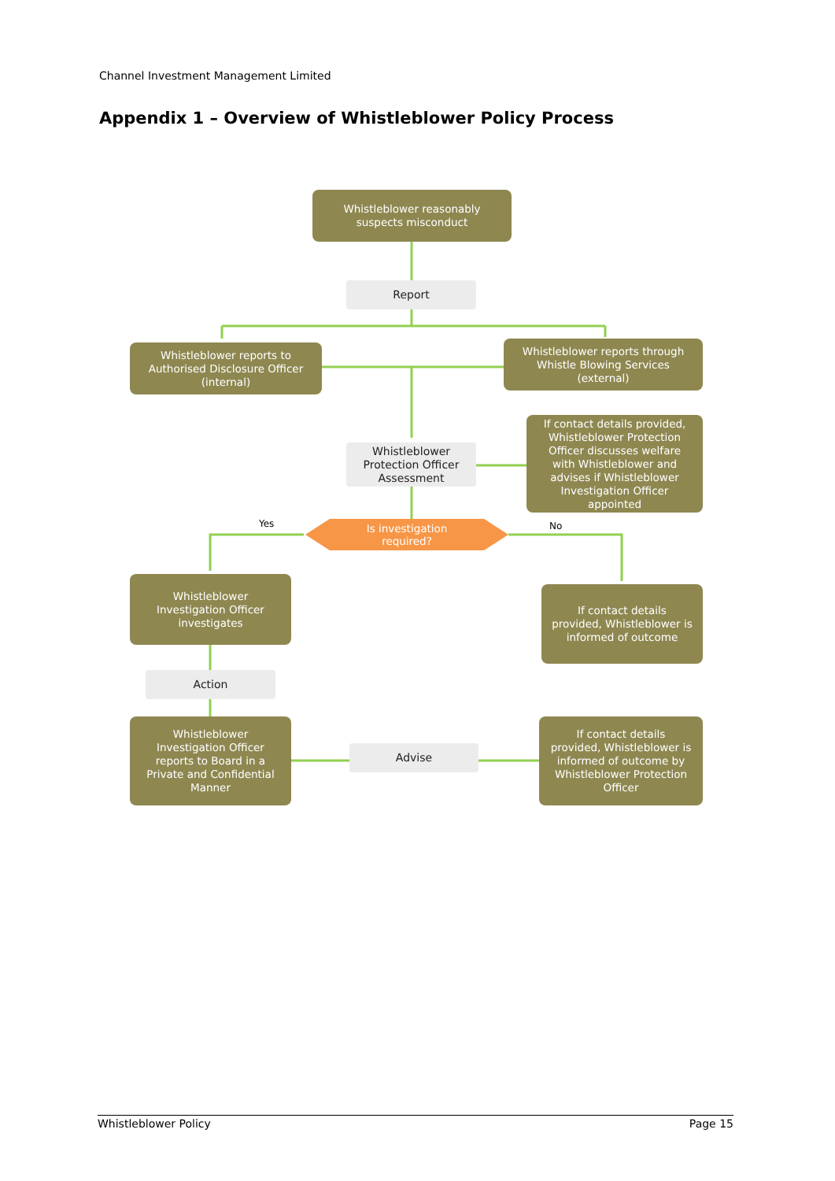Channel Investment Management Limited
Appendix 1 – Overview of Whistleblower Policy Process
Whistleblower reasonably
suspects misconduct
Report
Whistleblower reports to
Authorised Disclosure Officer
(internal)
Whistleblower reports through
Whistle Blowing Services
(external)
Whistleblower
Protection Officer
Assessment
If contact details provided,
Whistleblower Protection
Officer discusses welfare
with Whistleblower and
advises if Whistleblower
Investigation Officer
appointed
Yes
Is investigation
required?
No
Whistleblower
Investigation Officer
investigates
If contact details
provided, Whistleblower is
informed of outcome
Action
Whistleblower
Investigation Officer
reports to Board in a
Private and Confidential
Manner
Advise
If contact details
provided, Whistleblower is
informed of outcome by
Whistleblower Protection
Officer
Whistleblower Policy Page 15